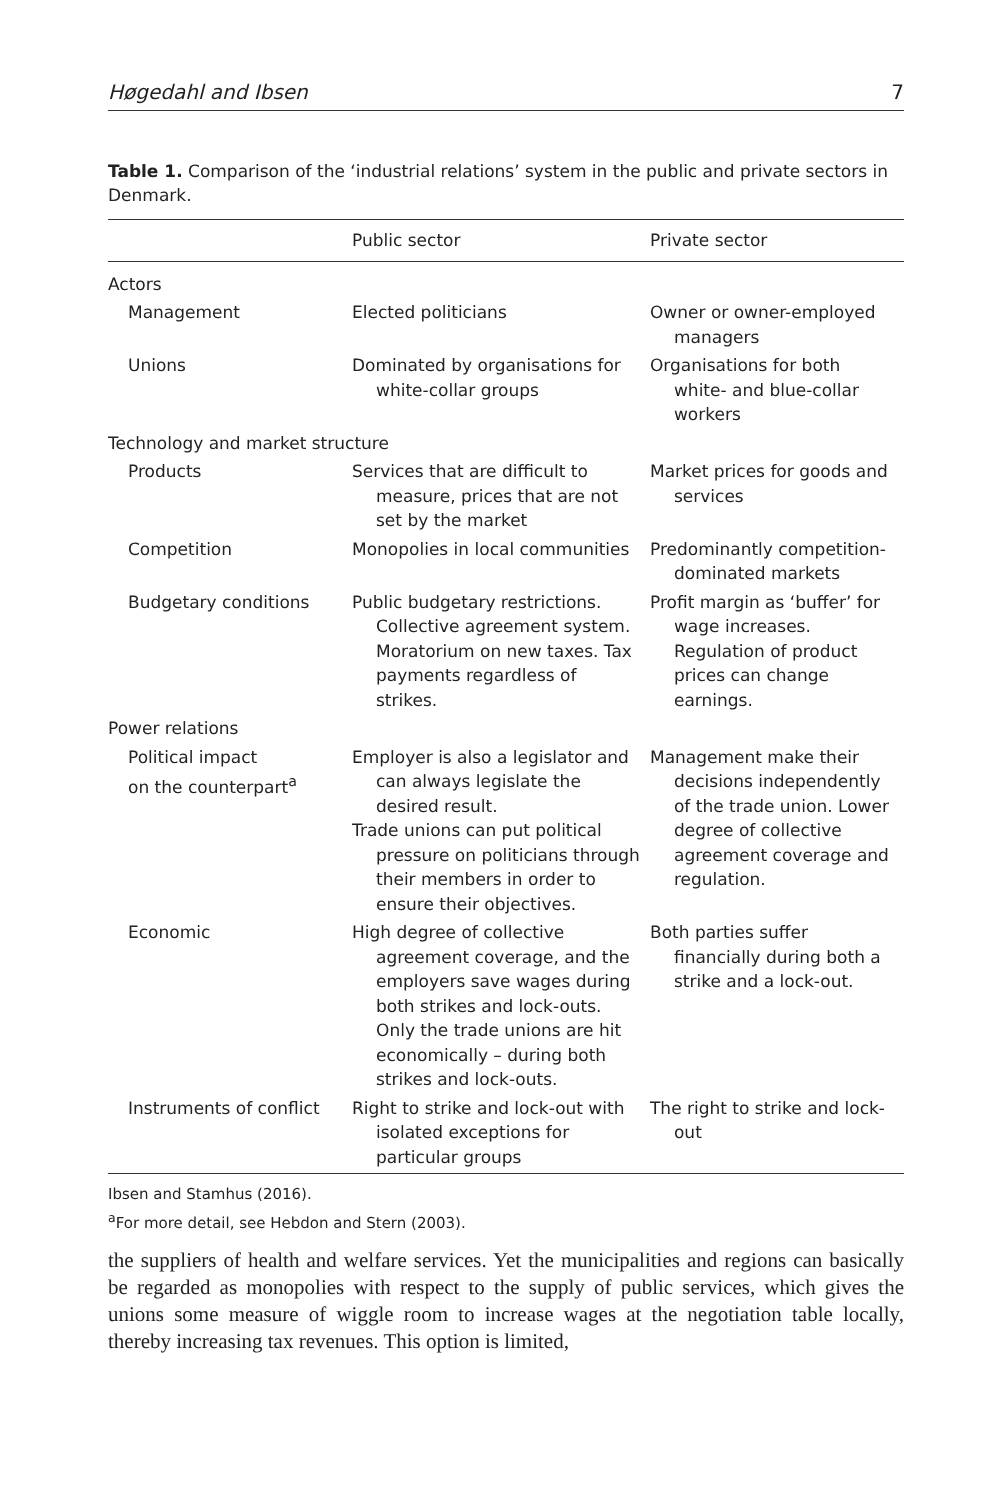Høgedahl and Ibsen 7
Table 1. Comparison of the ‘industrial relations’ system in the public and private sectors in Denmark.
| | Public sector | Private sector |
| --- | --- | --- |
| Actors | | |
| Management | Elected politicians | Owner or owner-employed managers |
| Unions | Dominated by organisations for white-collar groups | Organisations for both white- and blue-collar workers |
| Technology and market structure | | |
| Products | Services that are difficult to measure, prices that are not set by the market | Market prices for goods and services |
| Competition | Monopolies in local communities | Predominantly competition-dominated markets |
| Budgetary conditions | Public budgetary restrictions. Collective agreement system. Moratorium on new taxes. Tax payments regardless of strikes. | Profit margin as ‘buffer’ for wage increases. Regulation of product prices can change earnings. |
| Power relations | | |
| Political impact on the counterpart<sup>a</sup> | Employer is also a legislator and can always legislate the desired result. Trade unions can put political pressure on politicians through their members in order to ensure their objectives. | Management make their decisions independently of the trade union. Lower degree of collective agreement coverage and regulation. |
| Economic | High degree of collective agreement coverage, and the employers save wages during both strikes and lock-outs. Only the trade unions are hit economically – during both strikes and lock-outs. | Both parties suffer financially during both a strike and a lock-out. |
| Instruments of conflict | Right to strike and lock-out with isolated exceptions for particular groups | The right to strike and lock-out |
Ibsen and Stamhus (2016).
<sup>a</sup> For more detail, see Hebdon and Stern (2003).
the suppliers of health and welfare services. Yet the municipalities and regions can basically be regarded as monopolies with respect to the supply of public services, which gives the unions some measure of wiggle room to increase wages at the negotiation table locally, thereby increasing tax revenues. This option is limited,